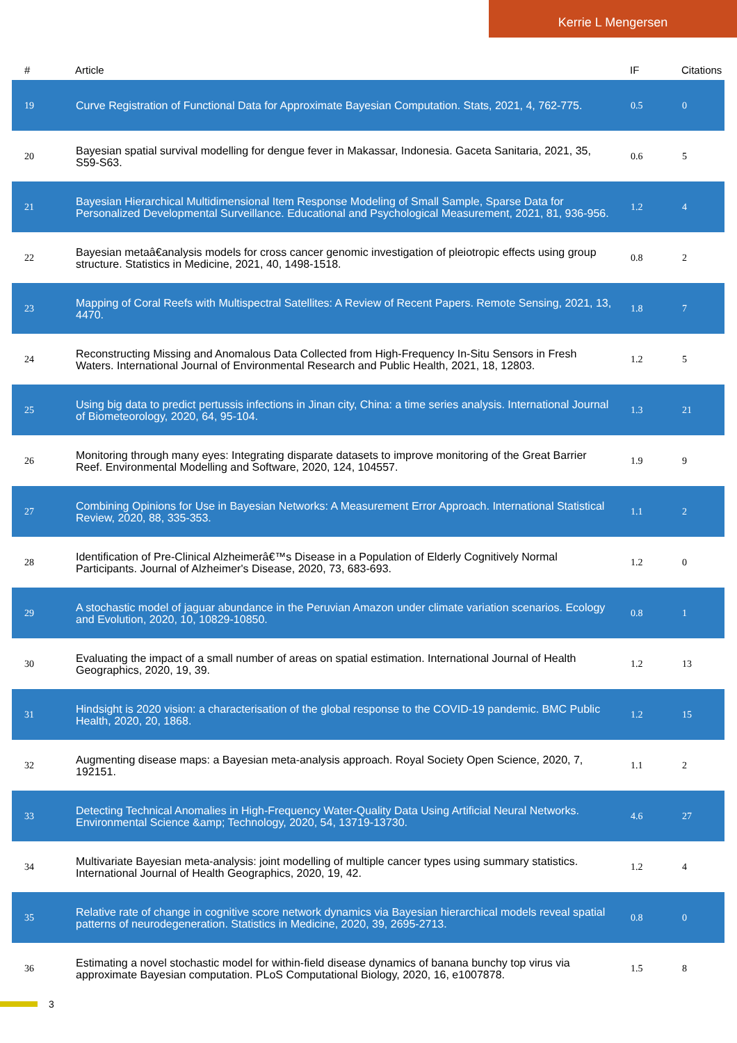Kerrie L Mengersen
| # | Article | IF | Citations |
| --- | --- | --- | --- |
| 19 | Curve Registration of Functional Data for Approximate Bayesian Computation. Stats, 2021, 4, 762-775. | 0.5 | 0 |
| 20 | Bayesian spatial survival modelling for dengue fever in Makassar, Indonesia. Gaceta Sanitaria, 2021, 35, S59-S63. | 0.6 | 5 |
| 21 | Bayesian Hierarchical Multidimensional Item Response Modeling of Small Sample, Sparse Data for Personalized Developmental Surveillance. Educational and Psychological Measurement, 2021, 81, 936-956. | 1.2 | 4 |
| 22 | Bayesian metaâ€analysis models for cross cancer genomic investigation of pleiotropic effects using group structure. Statistics in Medicine, 2021, 40, 1498-1518. | 0.8 | 2 |
| 23 | Mapping of Coral Reefs with Multispectral Satellites: A Review of Recent Papers. Remote Sensing, 2021, 13, 4470. | 1.8 | 7 |
| 24 | Reconstructing Missing and Anomalous Data Collected from High-Frequency In-Situ Sensors in Fresh Waters. International Journal of Environmental Research and Public Health, 2021, 18, 12803. | 1.2 | 5 |
| 25 | Using big data to predict pertussis infections in Jinan city, China: a time series analysis. International Journal of Biometeorology, 2020, 64, 95-104. | 1.3 | 21 |
| 26 | Monitoring through many eyes: Integrating disparate datasets to improve monitoring of the Great Barrier Reef. Environmental Modelling and Software, 2020, 124, 104557. | 1.9 | 9 |
| 27 | Combining Opinions for Use in Bayesian Networks: A Measurement Error Approach. International Statistical Review, 2020, 88, 335-353. | 1.1 | 2 |
| 28 | Identification of Pre-Clinical Alzheimerâ€™s Disease in a Population of Elderly Cognitively Normal Participants. Journal of Alzheimer's Disease, 2020, 73, 683-693. | 1.2 | 0 |
| 29 | A stochastic model of jaguar abundance in the Peruvian Amazon under climate variation scenarios. Ecology and Evolution, 2020, 10, 10829-10850. | 0.8 | 1 |
| 30 | Evaluating the impact of a small number of areas on spatial estimation. International Journal of Health Geographics, 2020, 19, 39. | 1.2 | 13 |
| 31 | Hindsight is 2020 vision: a characterisation of the global response to the COVID-19 pandemic. BMC Public Health, 2020, 20, 1868. | 1.2 | 15 |
| 32 | Augmenting disease maps: a Bayesian meta-analysis approach. Royal Society Open Science, 2020, 7, 192151. | 1.1 | 2 |
| 33 | Detecting Technical Anomalies in High-Frequency Water-Quality Data Using Artificial Neural Networks. Environmental Science &amp; Technology, 2020, 54, 13719-13730. | 4.6 | 27 |
| 34 | Multivariate Bayesian meta-analysis: joint modelling of multiple cancer types using summary statistics. International Journal of Health Geographics, 2020, 19, 42. | 1.2 | 4 |
| 35 | Relative rate of change in cognitive score network dynamics via Bayesian hierarchical models reveal spatial patterns of neurodegeneration. Statistics in Medicine, 2020, 39, 2695-2713. | 0.8 | 0 |
| 36 | Estimating a novel stochastic model for within-field disease dynamics of banana bunchy top virus via approximate Bayesian computation. PLoS Computational Biology, 2020, 16, e1007878. | 1.5 | 8 |
3